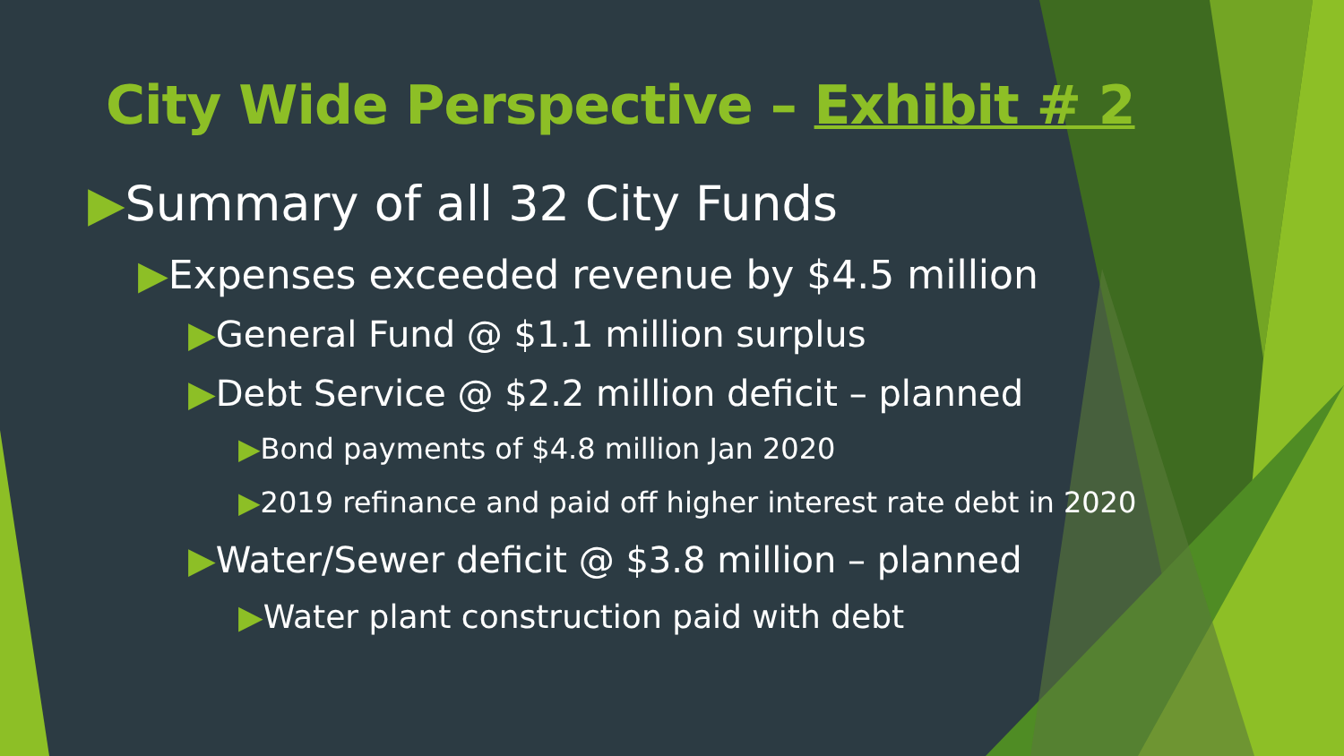City Wide Perspective – Exhibit # 2
▶Summary of all 32 City Funds
▶Expenses exceeded revenue by $4.5 million
▶General Fund @ $1.1 million surplus
▶Debt Service @ $2.2 million deficit – planned
▶Bond payments of $4.8 million Jan 2020
▶2019 refinance and paid off higher interest rate debt in 2020
▶Water/Sewer deficit @ $3.8 million – planned
▶Water plant construction paid with debt